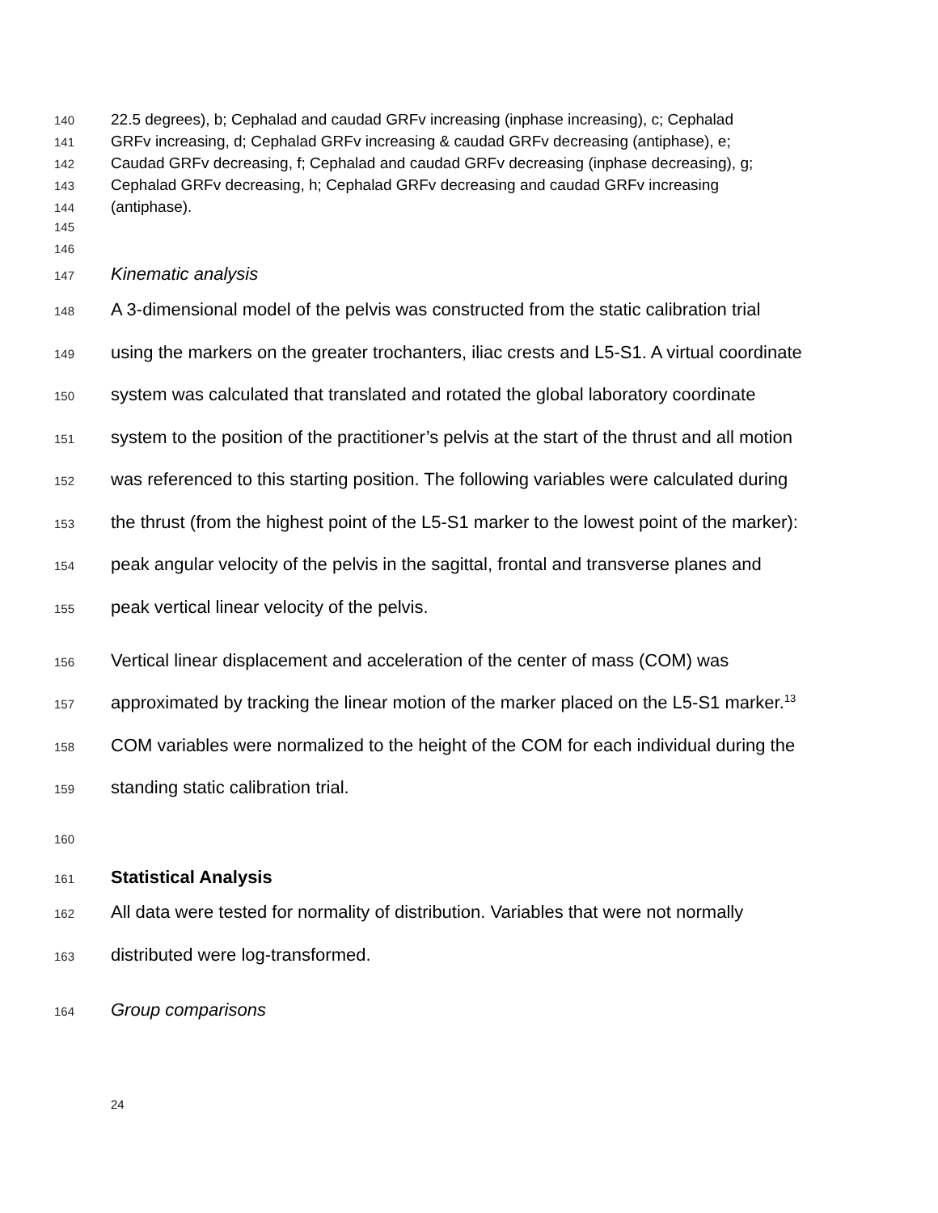140 22.5 degrees), b; Cephalad and caudad GRFv increasing (inphase increasing), c; Cephalad
141 GRFv increasing, d; Cephalad GRFv increasing & caudad GRFv decreasing (antiphase), e;
142 Caudad GRFv decreasing, f; Cephalad and caudad GRFv decreasing (inphase decreasing), g;
143 Cephalad GRFv decreasing, h; Cephalad GRFv decreasing and caudad GRFv increasing
144 (antiphase).
145
146
147 Kinematic analysis
148 A 3-dimensional model of the pelvis was constructed from the static calibration trial
149 using the markers on the greater trochanters, iliac crests and L5-S1. A virtual coordinate
150 system was calculated that translated and rotated the global laboratory coordinate
151 system to the position of the practitioner’s pelvis at the start of the thrust and all motion
152 was referenced to this starting position. The following variables were calculated during
153 the thrust (from the highest point of the L5-S1 marker to the lowest point of the marker):
154 peak angular velocity of the pelvis in the sagittal, frontal and transverse planes and
155 peak vertical linear velocity of the pelvis.
156 Vertical linear displacement and acceleration of the center of mass (COM) was
157 approximated by tracking the linear motion of the marker placed on the L5-S1 marker.<sup>13</sup>
158 COM variables were normalized to the height of the COM for each individual during the
159 standing static calibration trial.
160
161 Statistical Analysis
162 All data were tested for normality of distribution. Variables that were not normally
163 distributed were log-transformed.
164 Group comparisons
24